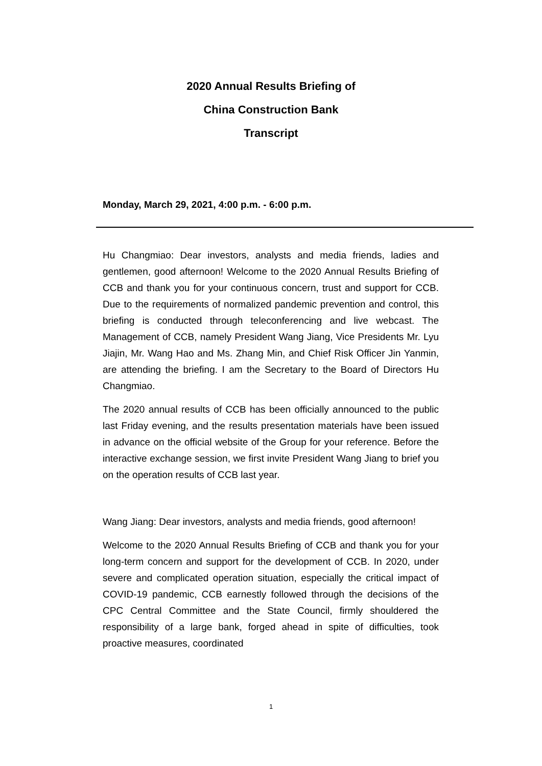2020 Annual Results Briefing of
China Construction Bank
Transcript
Monday, March 29, 2021, 4:00 p.m. - 6:00 p.m.
Hu Changmiao: Dear investors, analysts and media friends, ladies and gentlemen, good afternoon! Welcome to the 2020 Annual Results Briefing of CCB and thank you for your continuous concern, trust and support for CCB. Due to the requirements of normalized pandemic prevention and control, this briefing is conducted through teleconferencing and live webcast. The Management of CCB, namely President Wang Jiang, Vice Presidents Mr. Lyu Jiajin, Mr. Wang Hao and Ms. Zhang Min, and Chief Risk Officer Jin Yanmin, are attending the briefing. I am the Secretary to the Board of Directors Hu Changmiao.
The 2020 annual results of CCB has been officially announced to the public last Friday evening, and the results presentation materials have been issued in advance on the official website of the Group for your reference. Before the interactive exchange session, we first invite President Wang Jiang to brief you on the operation results of CCB last year.
Wang Jiang: Dear investors, analysts and media friends, good afternoon!
Welcome to the 2020 Annual Results Briefing of CCB and thank you for your long-term concern and support for the development of CCB. In 2020, under severe and complicated operation situation, especially the critical impact of COVID-19 pandemic, CCB earnestly followed through the decisions of the CPC Central Committee and the State Council, firmly shouldered the responsibility of a large bank, forged ahead in spite of difficulties, took proactive measures, coordinated
1